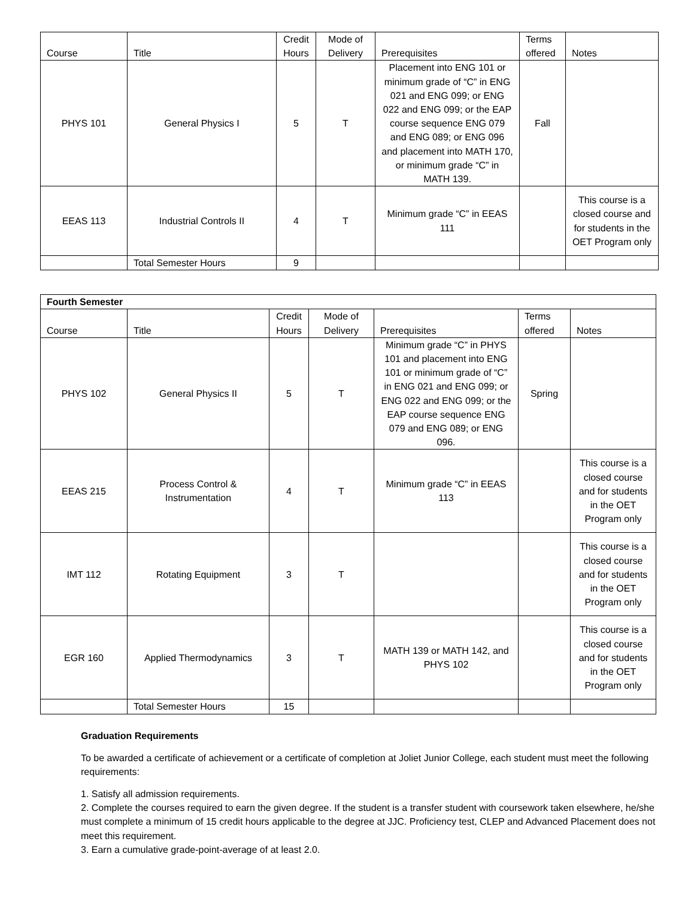| Course | Title | Credit Hours | Mode of Delivery | Prerequisites | Terms offered | Notes |
| --- | --- | --- | --- | --- | --- | --- |
| PHYS 101 | General Physics I | 5 | T | Placement into ENG 101 or minimum grade of “C” in ENG 021 and ENG 099; or ENG 022 and ENG 099; or the EAP course sequence ENG 079 and ENG 089; or ENG 096 and placement into MATH 170, or minimum grade “C” in MATH 139. | Fall | |
| EEAS 113 | Industrial Controls II | 4 | T | Minimum grade “C” in EEAS 111 | | This course is a closed course and for students in the OET Program only |
| | Total Semester Hours | 9 | | | | |
| Fourth Semester | | | | | | |
| Course | Title | Credit Hours | Mode of Delivery | Prerequisites | Terms offered | Notes |
| PHYS 102 | General Physics II | 5 | T | Minimum grade “C” in PHYS 101 and placement into ENG 101 or minimum grade of “C” in ENG 021 and ENG 099; or ENG 022 and ENG 099; or the EAP course sequence ENG 079 and ENG 089; or ENG 096. | Spring | |
| EEAS 215 | Process Control & Instrumentation | 4 | T | Minimum grade “C” in EEAS 113 | | This course is a closed course and for students in the OET Program only |
| IMT 112 | Rotating Equipment | 3 | T | | | This course is a closed course and for students in the OET Program only |
| EGR 160 | Applied Thermodynamics | 3 | T | MATH 139 or MATH 142, and PHYS 102 | | This course is a closed course and for students in the OET Program only |
| | Total Semester Hours | 15 | | | | |
Graduation Requirements
To be awarded a certificate of achievement or a certificate of completion at Joliet Junior College, each student must meet the following requirements:
1. Satisfy all admission requirements.
2. Complete the courses required to earn the given degree. If the student is a transfer student with coursework taken elsewhere, he/she must complete a minimum of 15 credit hours applicable to the degree at JJC. Proficiency test, CLEP and Advanced Placement does not meet this requirement.
3. Earn a cumulative grade-point-average of at least 2.0.